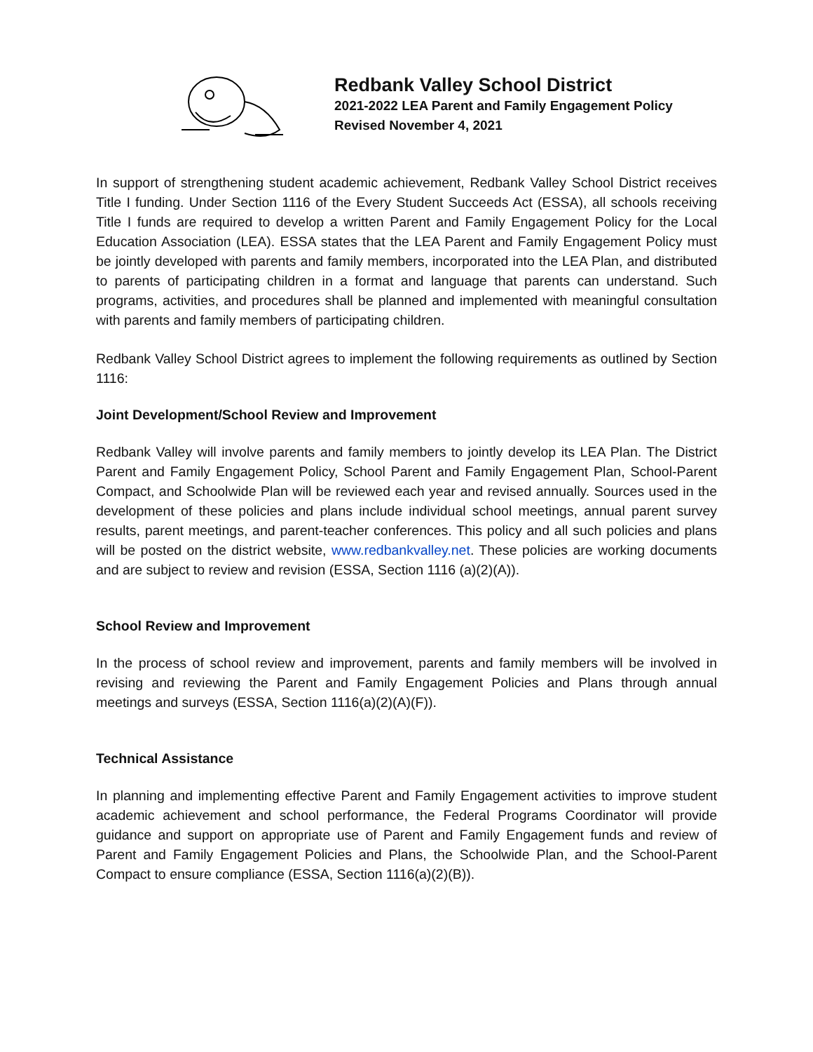Redbank Valley School District
2021-2022 LEA Parent and Family Engagement Policy
Revised November 4, 2021
In support of strengthening student academic achievement, Redbank Valley School District receives Title I funding. Under Section 1116 of the Every Student Succeeds Act (ESSA), all schools receiving Title I funds are required to develop a written Parent and Family Engagement Policy for the Local Education Association (LEA). ESSA states that the LEA Parent and Family Engagement Policy must be jointly developed with parents and family members, incorporated into the LEA Plan, and distributed to parents of participating children in a format and language that parents can understand. Such programs, activities, and procedures shall be planned and implemented with meaningful consultation with parents and family members of participating children.
Redbank Valley School District agrees to implement the following requirements as outlined by Section 1116:
Joint Development/School Review and Improvement
Redbank Valley will involve parents and family members to jointly develop its LEA Plan. The District Parent and Family Engagement Policy, School Parent and Family Engagement Plan, School-Parent Compact, and Schoolwide Plan will be reviewed each year and revised annually. Sources used in the development of these policies and plans include individual school meetings, annual parent survey results, parent meetings, and parent-teacher conferences. This policy and all such policies and plans will be posted on the district website, www.redbankvalley.net. These policies are working documents and are subject to review and revision (ESSA, Section 1116 (a)(2)(A)).
School Review and Improvement
In the process of school review and improvement, parents and family members will be involved in revising and reviewing the Parent and Family Engagement Policies and Plans through annual meetings and surveys (ESSA, Section 1116(a)(2)(A)(F)).
Technical Assistance
In planning and implementing effective Parent and Family Engagement activities to improve student academic achievement and school performance, the Federal Programs Coordinator will provide guidance and support on appropriate use of Parent and Family Engagement funds and review of Parent and Family Engagement Policies and Plans, the Schoolwide Plan, and the School-Parent Compact to ensure compliance (ESSA, Section 1116(a)(2)(B)).